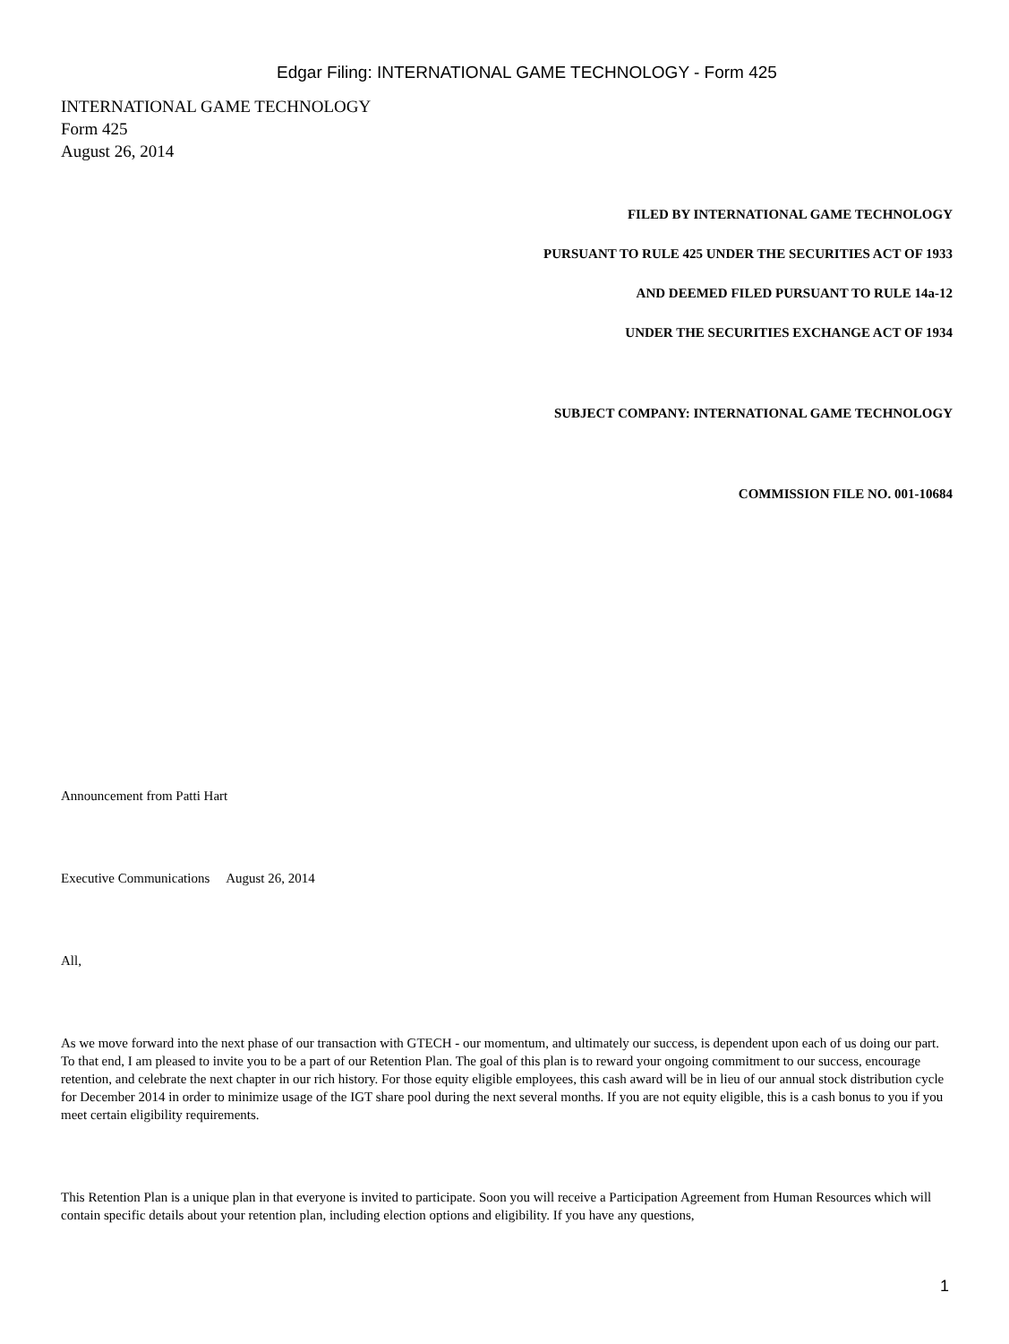Edgar Filing: INTERNATIONAL GAME TECHNOLOGY - Form 425
INTERNATIONAL GAME TECHNOLOGY
Form 425
August 26, 2014
FILED BY INTERNATIONAL GAME TECHNOLOGY
PURSUANT TO RULE 425 UNDER THE SECURITIES ACT OF 1933
AND DEEMED FILED PURSUANT TO RULE 14a-12
UNDER THE SECURITIES EXCHANGE ACT OF 1934
SUBJECT COMPANY: INTERNATIONAL GAME TECHNOLOGY
COMMISSION FILE NO. 001-10684
Announcement from Patti Hart
Executive Communications August 26, 2014
All,
As we move forward into the next phase of our transaction with GTECH - our momentum, and ultimately our success, is dependent upon each of us doing our part. To that end, I am pleased to invite you to be a part of our Retention Plan. The goal of this plan is to reward your ongoing commitment to our success, encourage retention, and celebrate the next chapter in our rich history. For those equity eligible employees, this cash award will be in lieu of our annual stock distribution cycle for December 2014 in order to minimize usage of the IGT share pool during the next several months. If you are not equity eligible, this is a cash bonus to you if you meet certain eligibility requirements.
This Retention Plan is a unique plan in that everyone is invited to participate. Soon you will receive a Participation Agreement from Human Resources which will contain specific details about your retention plan, including election options and eligibility. If you have any questions,
1